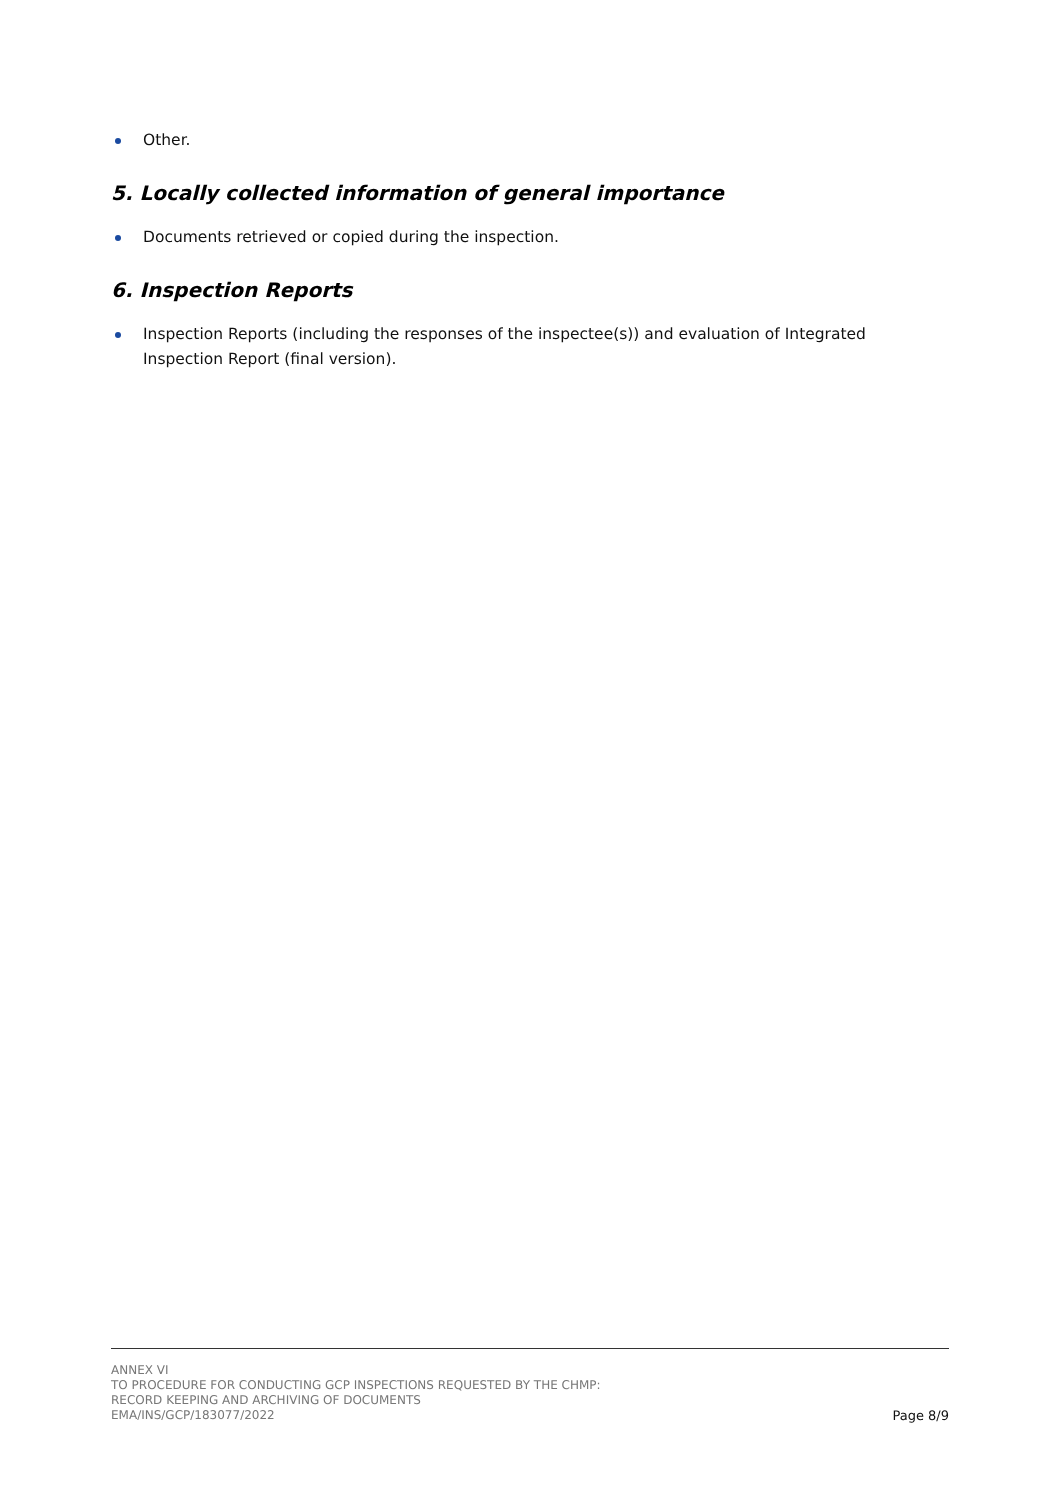Other.
5. Locally collected information of general importance
Documents retrieved or copied during the inspection.
6. Inspection Reports
Inspection Reports (including the responses of the inspectee(s)) and evaluation of Integrated Inspection Report (final version).
ANNEX VI
TO PROCEDURE FOR CONDUCTING GCP INSPECTIONS REQUESTED BY THE CHMP:
RECORD KEEPING AND ARCHIVING OF DOCUMENTS
EMA/INS/GCP/183077/2022
Page 8/9